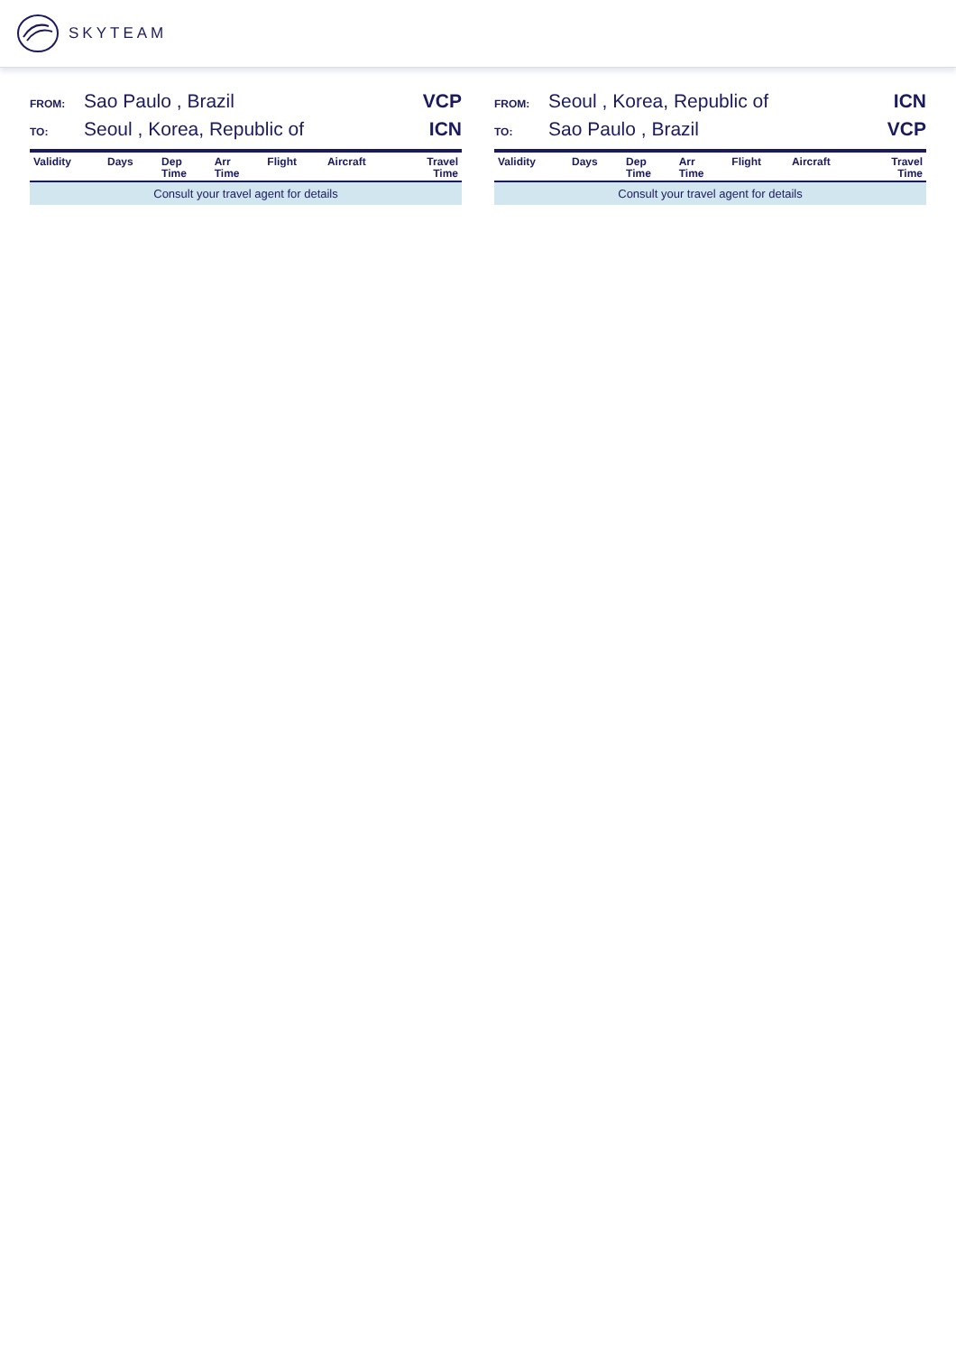SKYTEAM
FROM: Sao Paulo , Brazil VCP
TO: Seoul , Korea, Republic of ICN
| Validity | Days | Dep Time | Arr Time | Flight | Aircraft | Travel Time |
| --- | --- | --- | --- | --- | --- | --- |
| Consult your travel agent for details | | | | | | |
FROM: Seoul , Korea, Republic of ICN
TO: Sao Paulo , Brazil VCP
| Validity | Days | Dep Time | Arr Time | Flight | Aircraft | Travel Time |
| --- | --- | --- | --- | --- | --- | --- |
| Consult your travel agent for details | | | | | | |